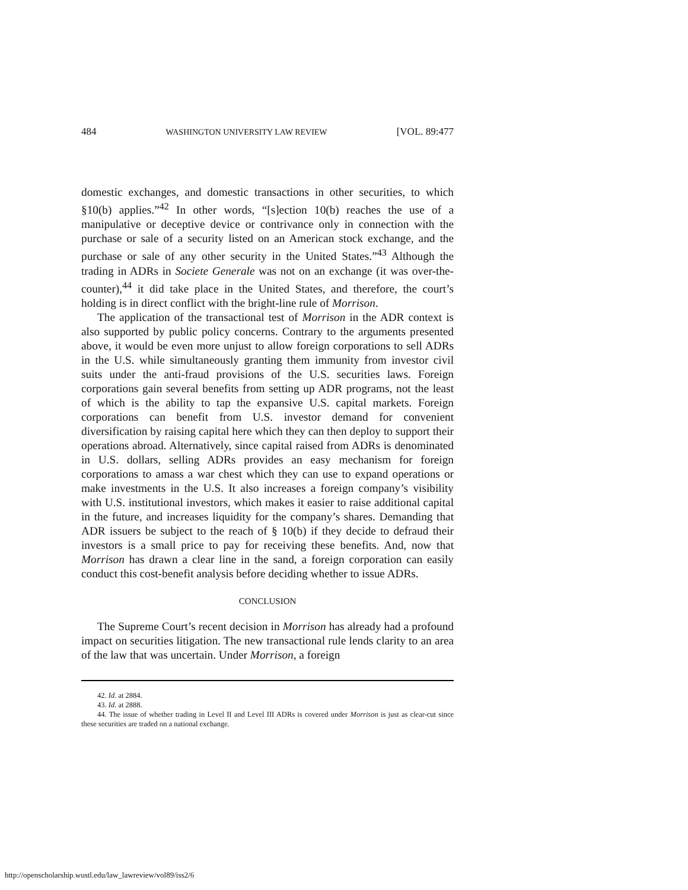484 WASHINGTON UNIVERSITY LAW REVIEW [VOL. 89:477
domestic exchanges, and domestic transactions in other securities, to which §10(b) applies.”<sup>42</sup> In other words, “[s]ection 10(b) reaches the use of a manipulative or deceptive device or contrivance only in connection with the purchase or sale of a security listed on an American stock exchange, and the purchase or sale of any other security in the United States.”<sup>43</sup> Although the trading in ADRs in Societe Generale was not on an exchange (it was over-the-counter),<sup>44</sup> it did take place in the United States, and therefore, the court’s holding is in direct conflict with the bright-line rule of Morrison.
The application of the transactional test of Morrison in the ADR context is also supported by public policy concerns. Contrary to the arguments presented above, it would be even more unjust to allow foreign corporations to sell ADRs in the U.S. while simultaneously granting them immunity from investor civil suits under the anti-fraud provisions of the U.S. securities laws. Foreign corporations gain several benefits from setting up ADR programs, not the least of which is the ability to tap the expansive U.S. capital markets. Foreign corporations can benefit from U.S. investor demand for convenient diversification by raising capital here which they can then deploy to support their operations abroad. Alternatively, since capital raised from ADRs is denominated in U.S. dollars, selling ADRs provides an easy mechanism for foreign corporations to amass a war chest which they can use to expand operations or make investments in the U.S. It also increases a foreign company’s visibility with U.S. institutional investors, which makes it easier to raise additional capital in the future, and increases liquidity for the company’s shares. Demanding that ADR issuers be subject to the reach of § 10(b) if they decide to defraud their investors is a small price to pay for receiving these benefits. And, now that Morrison has drawn a clear line in the sand, a foreign corporation can easily conduct this cost-benefit analysis before deciding whether to issue ADRs.
CONCLUSION
The Supreme Court’s recent decision in Morrison has already had a profound impact on securities litigation. The new transactional rule lends clarity to an area of the law that was uncertain. Under Morrison, a foreign
42. Id. at 2884.
43. Id. at 2888.
44. The issue of whether trading in Level II and Level III ADRs is covered under Morrison is just as clear-cut since these securities are traded on a national exchange.
http://openscholarship.wustl.edu/law_lawreview/vol89/iss2/6